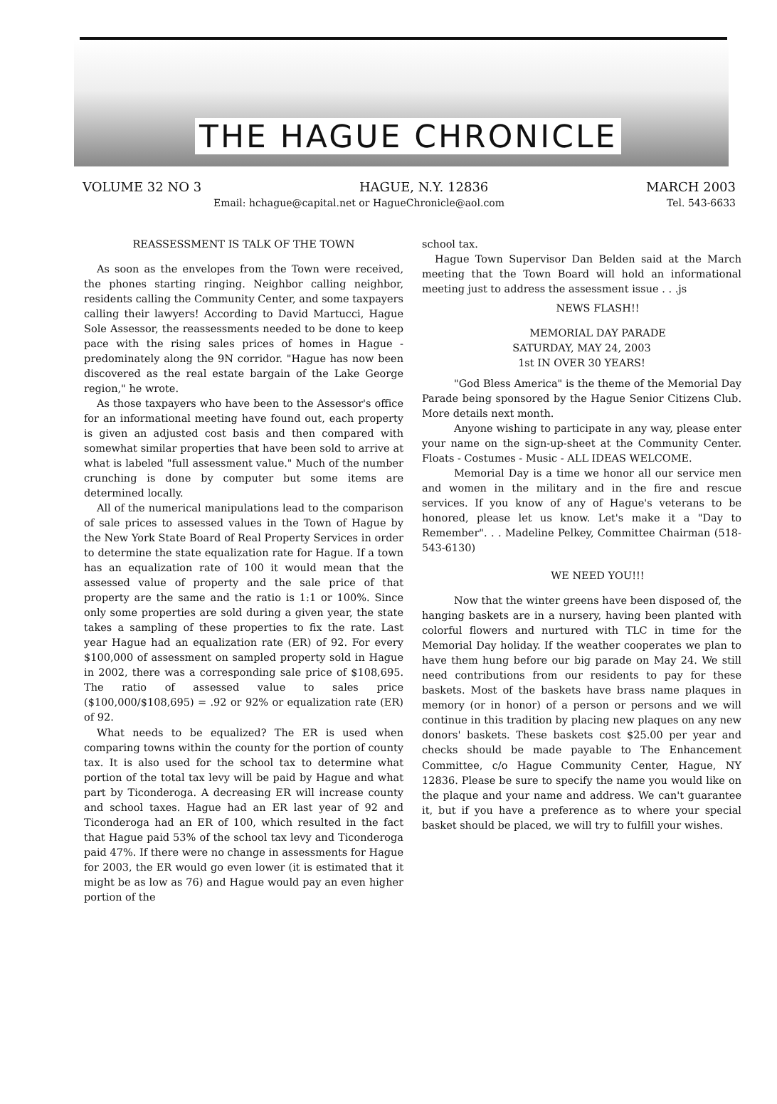THE HAGUE CHRONICLE
VOLUME 32 NO 3 HAGUE, N.Y. 12836 MARCH 2003
Email: hchague@capital.net or HagueChronicle@aol.com Tel. 543-6633
REASSESSMENT IS TALK OF THE TOWN
As soon as the envelopes from the Town were received, the phones starting ringing. Neighbor calling neighbor, residents calling the Community Center, and some taxpayers calling their lawyers! According to David Martucci, Hague Sole Assessor, the reassessments needed to be done to keep pace with the rising sales prices of homes in Hague - predominately along the 9N corridor. "Hague has now been discovered as the real estate bargain of the Lake George region," he wrote.
As those taxpayers who have been to the Assessor's office for an informational meeting have found out, each property is given an adjusted cost basis and then compared with somewhat similar properties that have been sold to arrive at what is labeled "full assessment value." Much of the number crunching is done by computer but some items are determined locally.
All of the numerical manipulations lead to the comparison of sale prices to assessed values in the Town of Hague by the New York State Board of Real Property Services in order to determine the state equalization rate for Hague. If a town has an equalization rate of 100 it would mean that the assessed value of property and the sale price of that property are the same and the ratio is 1:1 or 100%. Since only some properties are sold during a given year, the state takes a sampling of these properties to fix the rate. Last year Hague had an equalization rate (ER) of 92. For every $100,000 of assessment on sampled property sold in Hague in 2002, there was a corresponding sale price of $108,695. The ratio of assessed value to sales price ($100,000/$108,695) = .92 or 92% or equalization rate (ER) of 92.
What needs to be equalized? The ER is used when comparing towns within the county for the portion of county tax. It is also used for the school tax to determine what portion of the total tax levy will be paid by Hague and what part by Ticonderoga. A decreasing ER will increase county and school taxes. Hague had an ER last year of 92 and Ticonderoga had an ER of 100, which resulted in the fact that Hague paid 53% of the school tax levy and Ticonderoga paid 47%. If there were no change in assessments for Hague for 2003, the ER would go even lower (it is estimated that it might be as low as 76) and Hague would pay an even higher portion of the
school tax.
Hague Town Supervisor Dan Belden said at the March meeting that the Town Board will hold an informational meeting just to address the assessment issue . . .js
NEWS FLASH!!
MEMORIAL DAY PARADE
SATURDAY, MAY 24, 2003
1st IN OVER 30 YEARS!
"God Bless America" is the theme of the Memorial Day Parade being sponsored by the Hague Senior Citizens Club. More details next month.
Anyone wishing to participate in any way, please enter your name on the sign-up-sheet at the Community Center. Floats - Costumes - Music - ALL IDEAS WELCOME.
Memorial Day is a time we honor all our service men and women in the military and in the fire and rescue services. If you know of any of Hague's veterans to be honored, please let us know. Let's make it a "Day to Remember". . . Madeline Pelkey, Committee Chairman (518-543-6130)
WE NEED YOU!!!
Now that the winter greens have been disposed of, the hanging baskets are in a nursery, having been planted with colorful flowers and nurtured with TLC in time for the Memorial Day holiday. If the weather cooperates we plan to have them hung before our big parade on May 24. We still need contributions from our residents to pay for these baskets. Most of the baskets have brass name plaques in memory (or in honor) of a person or persons and we will continue in this tradition by placing new plaques on any new donors' baskets. These baskets cost $25.00 per year and checks should be made payable to The Enhancement Committee, c/o Hague Community Center, Hague, NY 12836. Please be sure to specify the name you would like on the plaque and your name and address. We can't guarantee it, but if you have a preference as to where your special basket should be placed, we will try to fulfill your wishes.